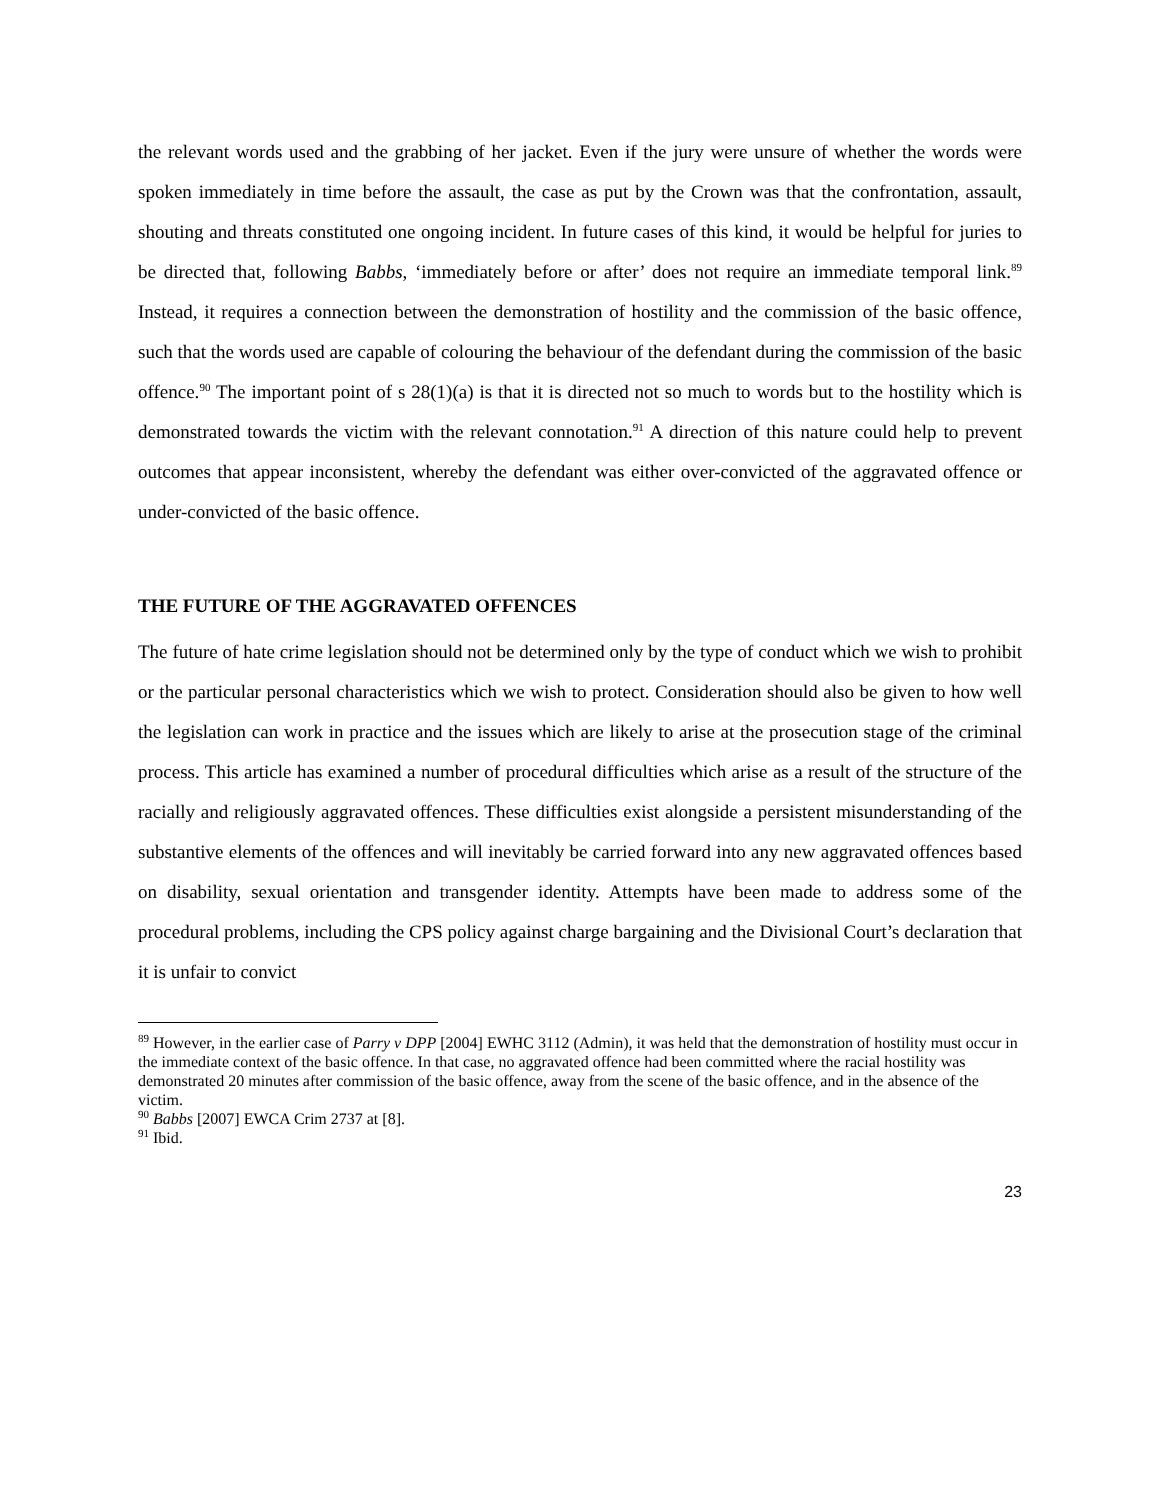the relevant words used and the grabbing of her jacket. Even if the jury were unsure of whether the words were spoken immediately in time before the assault, the case as put by the Crown was that the confrontation, assault, shouting and threats constituted one ongoing incident. In future cases of this kind, it would be helpful for juries to be directed that, following Babbs, ‘immediately before or after’ does not require an immediate temporal link.<sup>89</sup> Instead, it requires a connection between the demonstration of hostility and the commission of the basic offence, such that the words used are capable of colouring the behaviour of the defendant during the commission of the basic offence.<sup>90</sup> The important point of s 28(1)(a) is that it is directed not so much to words but to the hostility which is demonstrated towards the victim with the relevant connotation.<sup>91</sup> A direction of this nature could help to prevent outcomes that appear inconsistent, whereby the defendant was either over-convicted of the aggravated offence or under-convicted of the basic offence.
THE FUTURE OF THE AGGRAVATED OFFENCES
The future of hate crime legislation should not be determined only by the type of conduct which we wish to prohibit or the particular personal characteristics which we wish to protect. Consideration should also be given to how well the legislation can work in practice and the issues which are likely to arise at the prosecution stage of the criminal process. This article has examined a number of procedural difficulties which arise as a result of the structure of the racially and religiously aggravated offences. These difficulties exist alongside a persistent misunderstanding of the substantive elements of the offences and will inevitably be carried forward into any new aggravated offences based on disability, sexual orientation and transgender identity. Attempts have been made to address some of the procedural problems, including the CPS policy against charge bargaining and the Divisional Court’s declaration that it is unfair to convict
<sup>89</sup> However, in the earlier case of Parry v DPP [2004] EWHC 3112 (Admin), it was held that the demonstration of hostility must occur in the immediate context of the basic offence. In that case, no aggravated offence had been committed where the racial hostility was demonstrated 20 minutes after commission of the basic offence, away from the scene of the basic offence, and in the absence of the victim.
<sup>90</sup> Babbs [2007] EWCA Crim 2737 at [8].
<sup>91</sup> Ibid.
23